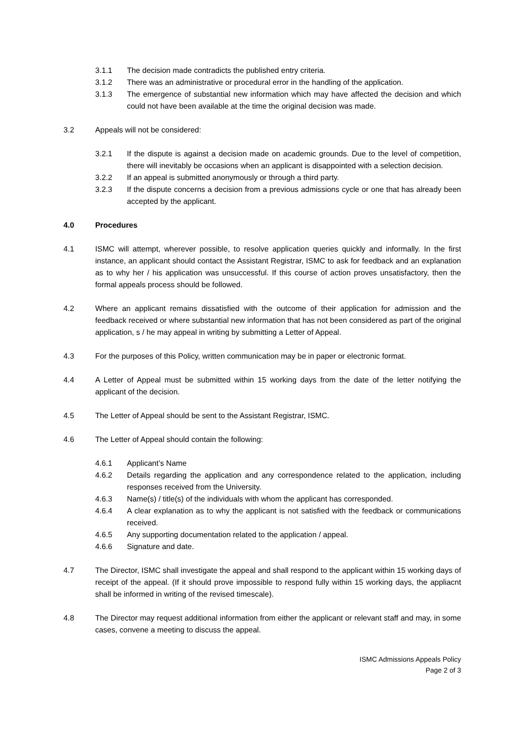3.1.1 The decision made contradicts the published entry criteria.
3.1.2 There was an administrative or procedural error in the handling of the application.
3.1.3 The emergence of substantial new information which may have affected the decision and which could not have been available at the time the original decision was made.
3.2 Appeals will not be considered:
3.2.1 If the dispute is against a decision made on academic grounds. Due to the level of competition, there will inevitably be occasions when an applicant is disappointed with a selection decision.
3.2.2 If an appeal is submitted anonymously or through a third party.
3.2.3 If the dispute concerns a decision from a previous admissions cycle or one that has already been accepted by the applicant.
4.0 Procedures
4.1 ISMC will attempt, wherever possible, to resolve application queries quickly and informally. In the first instance, an applicant should contact the Assistant Registrar, ISMC to ask for feedback and an explanation as to why her / his application was unsuccessful. If this course of action proves unsatisfactory, then the formal appeals process should be followed.
4.2 Where an applicant remains dissatisfied with the outcome of their application for admission and the feedback received or where substantial new information that has not been considered as part of the original application, s / he may appeal in writing by submitting a Letter of Appeal.
4.3 For the purposes of this Policy, written communication may be in paper or electronic format.
4.4 A Letter of Appeal must be submitted within 15 working days from the date of the letter notifying the applicant of the decision.
4.5 The Letter of Appeal should be sent to the Assistant Registrar, ISMC.
4.6 The Letter of Appeal should contain the following:
4.6.1 Applicant’s Name
4.6.2 Details regarding the application and any correspondence related to the application, including responses received from the University.
4.6.3 Name(s) / title(s) of the individuals with whom the applicant has corresponded.
4.6.4 A clear explanation as to why the applicant is not satisfied with the feedback or communications received.
4.6.5 Any supporting documentation related to the application / appeal.
4.6.6 Signature and date.
4.7 The Director, ISMC shall investigate the appeal and shall respond to the applicant within 15 working days of receipt of the appeal. (If it should prove impossible to respond fully within 15 working days, the appliacnt shall be informed in writing of the revised timescale).
4.8 The Director may request additional information from either the applicant or relevant staff and may, in some cases, convene a meeting to discuss the appeal.
ISMC Admissions Appeals Policy
Page 2 of 3